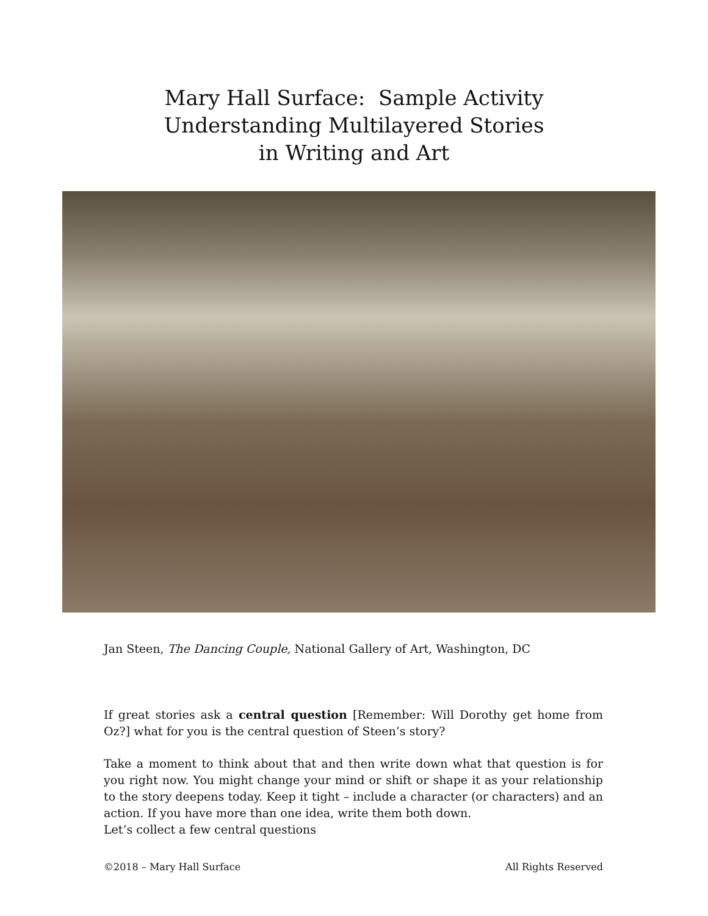Mary Hall Surface: Sample Activity
Understanding Multilayered Stories
in Writing and Art
Jan Steen, The Dancing Couple, National Gallery of Art, Washington, DC
If great stories ask a central question [Remember: Will Dorothy get home from Oz?] what for you is the central question of Steen’s story?
Take a moment to think about that and then write down what that question is for you right now. You might change your mind or shift or shape it as your relationship to the story deepens today. Keep it tight – include a character (or characters) and an action. If you have more than one idea, write them both down.
Let’s collect a few central questions
©2018 – Mary Hall Surface All Rights Reserved